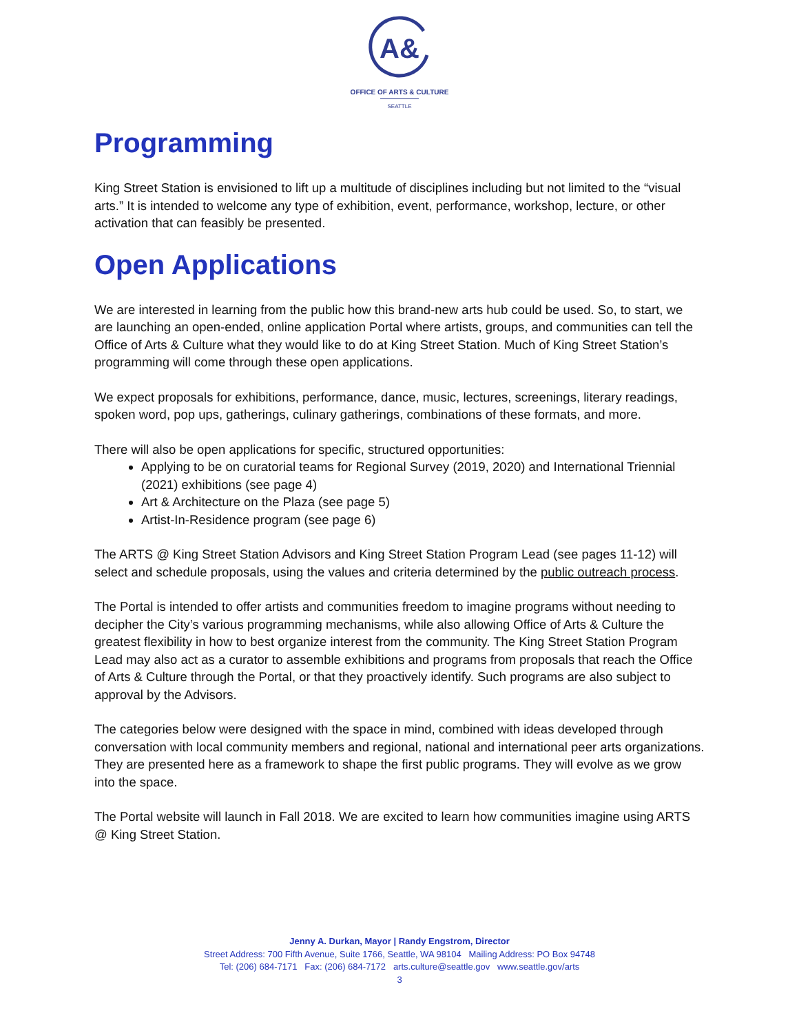A&
OFFICE OF ARTS & CULTURE
SEATTLE
Programming
King Street Station is envisioned to lift up a multitude of disciplines including but not limited to the “visual arts.” It is intended to welcome any type of exhibition, event, performance, workshop, lecture, or other activation that can feasibly be presented.
Open Applications
We are interested in learning from the public how this brand-new arts hub could be used. So, to start, we are launching an open-ended, online application Portal where artists, groups, and communities can tell the Office of Arts & Culture what they would like to do at King Street Station. Much of King Street Station’s programming will come through these open applications.
We expect proposals for exhibitions, performance, dance, music, lectures, screenings, literary readings, spoken word, pop ups, gatherings, culinary gatherings, combinations of these formats, and more.
There will also be open applications for specific, structured opportunities:
Applying to be on curatorial teams for Regional Survey (2019, 2020) and International Triennial (2021) exhibitions (see page 4)
Art & Architecture on the Plaza (see page 5)
Artist-In-Residence program (see page 6)
The ARTS @ King Street Station Advisors and King Street Station Program Lead (see pages 11-12) will select and schedule proposals, using the values and criteria determined by the public outreach process.
The Portal is intended to offer artists and communities freedom to imagine programs without needing to decipher the City’s various programming mechanisms, while also allowing Office of Arts & Culture the greatest flexibility in how to best organize interest from the community. The King Street Station Program Lead may also act as a curator to assemble exhibitions and programs from proposals that reach the Office of Arts & Culture through the Portal, or that they proactively identify. Such programs are also subject to approval by the Advisors.
The categories below were designed with the space in mind, combined with ideas developed through conversation with local community members and regional, national and international peer arts organizations. They are presented here as a framework to shape the first public programs. They will evolve as we grow into the space.
The Portal website will launch in Fall 2018. We are excited to learn how communities imagine using ARTS @ King Street Station.
Jenny A. Durkan, Mayor | Randy Engstrom, Director
Street Address: 700 Fifth Avenue, Suite 1766, Seattle, WA 98104 Mailing Address: PO Box 94748
Tel: (206) 684-7171 Fax: (206) 684-7172 arts.culture@seattle.gov www.seattle.gov/arts
3